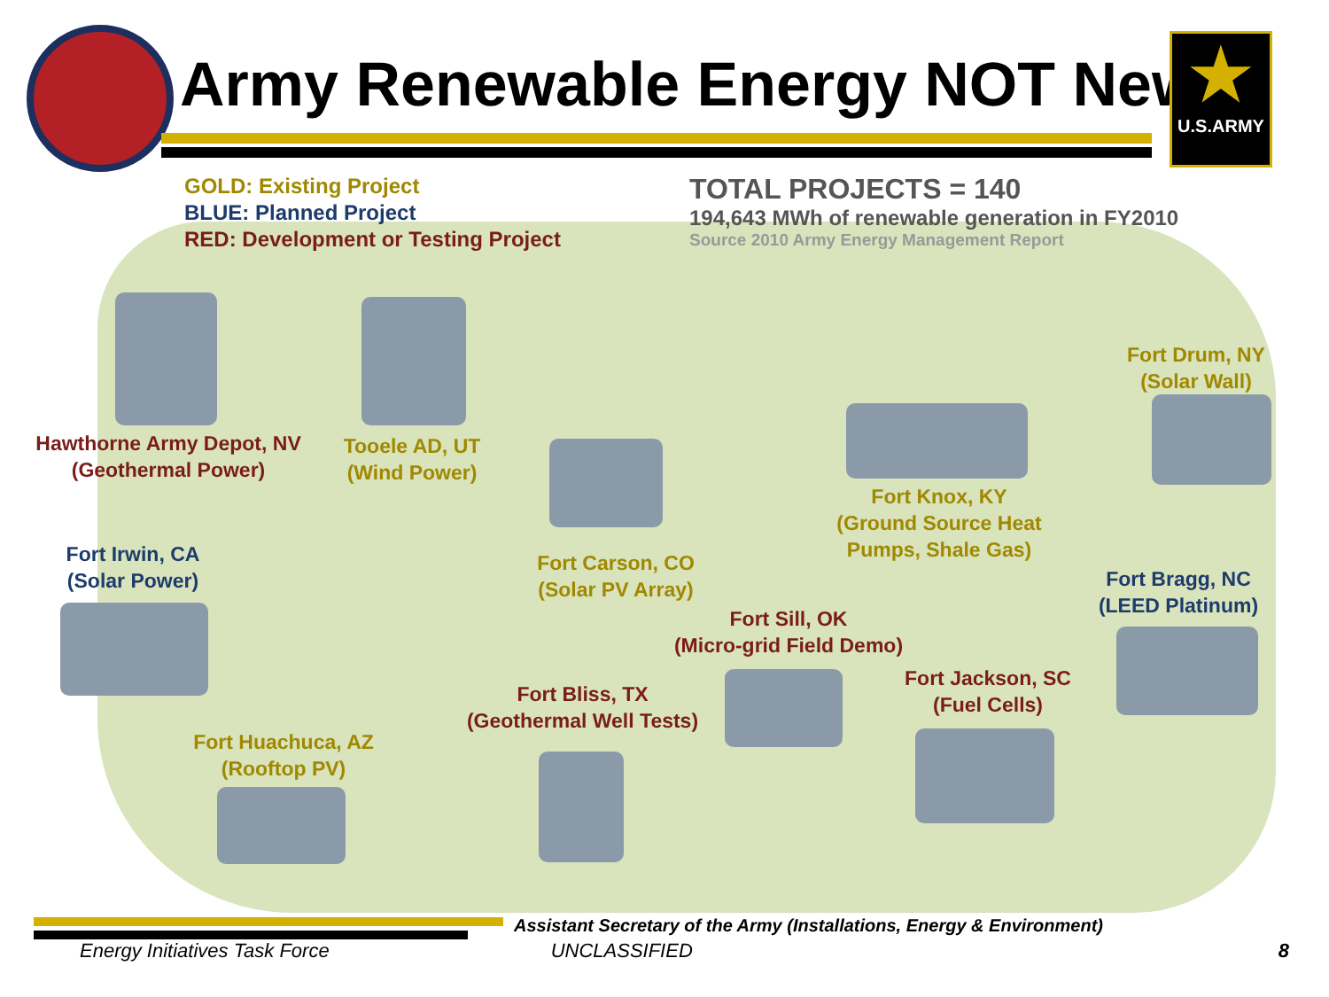Army Renewable Energy NOT New
★
U.S.ARMY
GOLD: Existing Project
BLUE: Planned Project
RED: Development or Testing Project
TOTAL PROJECTS = 140
194,643 MWh of renewable generation in FY2010
Source 2010 Army Energy Management Report
Hawthorne Army Depot, NV
(Geothermal Power)
Tooele AD, UT
(Wind Power)
Fort Drum, NY
(Solar Wall)
Fort Knox, KY
(Ground Source Heat Pumps, Shale Gas)
Fort Irwin, CA
(Solar Power)
Fort Carson, CO
(Solar PV Array)
Fort Bragg, NC
(LEED Platinum)
Fort Sill, OK
(Micro-grid Field Demo)
Fort Bliss, TX
(Geothermal Well Tests)
Fort Jackson, SC
(Fuel Cells)
Fort Huachuca, AZ
(Rooftop PV)
Assistant Secretary of the Army (Installations, Energy & Environment)
Energy Initiatives Task Force UNCLASSIFIED 8